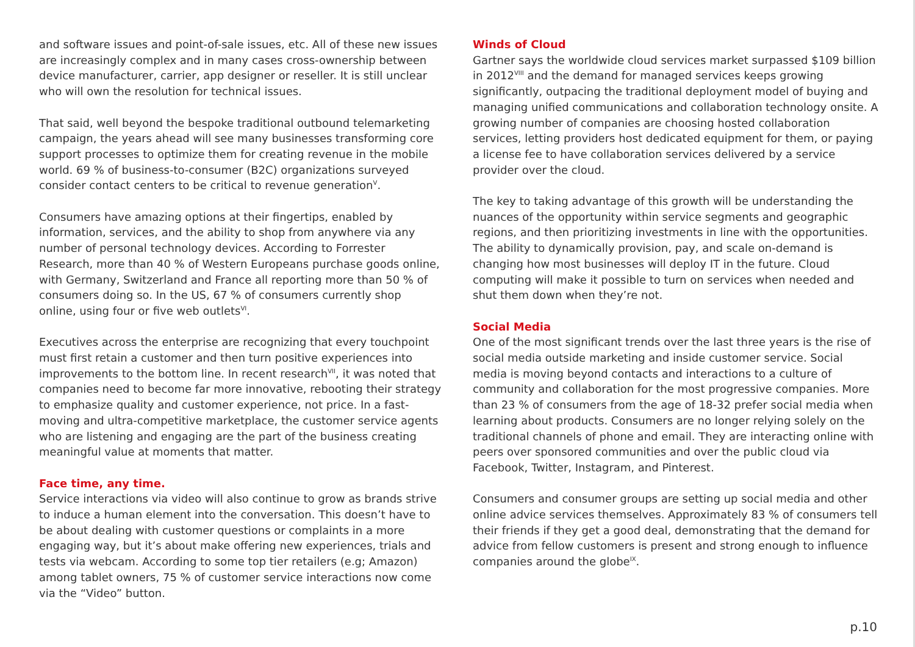and software issues and point-of-sale issues, etc. All of these new issues are increasingly complex and in many cases cross-ownership between device manufacturer, carrier, app designer or reseller. It is still unclear who will own the resolution for technical issues.
That said, well beyond the bespoke traditional outbound telemarketing campaign, the years ahead will see many businesses transforming core support processes to optimize them for creating revenue in the mobile world. 69 % of business-to-consumer (B2C) organizations surveyed consider contact centers to be critical to revenue generation<sup>V</sup>.
Consumers have amazing options at their fingertips, enabled by information, services, and the ability to shop from anywhere via any number of personal technology devices. According to Forrester Research, more than 40 % of Western Europeans purchase goods online, with Germany, Switzerland and France all reporting more than 50 % of consumers doing so. In the US, 67 % of consumers currently shop online, using four or five web outlets<sup>VI</sup>.
Executives across the enterprise are recognizing that every touchpoint must first retain a customer and then turn positive experiences into improvements to the bottom line. In recent research<sup>VII</sup>, it was noted that companies need to become far more innovative, rebooting their strategy to emphasize quality and customer experience, not price. In a fast-moving and ultra-competitive marketplace, the customer service agents who are listening and engaging are the part of the business creating meaningful value at moments that matter.
Face time, any time.
Service interactions via video will also continue to grow as brands strive to induce a human element into the conversation. This doesn’t have to be about dealing with customer questions or complaints in a more engaging way, but it’s about make offering new experiences, trials and tests via webcam. According to some top tier retailers (e.g; Amazon) among tablet owners, 75 % of customer service interactions now come via the “Video” button.
Winds of Cloud
Gartner says the worldwide cloud services market surpassed $109 billion in 2012<sup>VIII</sup> and the demand for managed services keeps growing significantly, outpacing the traditional deployment model of buying and managing unified communications and collaboration technology onsite. A growing number of companies are choosing hosted collaboration services, letting providers host dedicated equipment for them, or paying a license fee to have collaboration services delivered by a service provider over the cloud.
The key to taking advantage of this growth will be understanding the nuances of the opportunity within service segments and geographic regions, and then prioritizing investments in line with the opportunities. The ability to dynamically provision, pay, and scale on-demand is changing how most businesses will deploy IT in the future. Cloud computing will make it possible to turn on services when needed and shut them down when they’re not.
Social Media
One of the most significant trends over the last three years is the rise of social media outside marketing and inside customer service. Social media is moving beyond contacts and interactions to a culture of community and collaboration for the most progressive companies. More than 23 % of consumers from the age of 18-32 prefer social media when learning about products. Consumers are no longer relying solely on the traditional channels of phone and email. They are interacting online with peers over sponsored communities and over the public cloud via Facebook, Twitter, Instagram, and Pinterest.
Consumers and consumer groups are setting up social media and other online advice services themselves. Approximately 83 % of consumers tell their friends if they get a good deal, demonstrating that the demand for advice from fellow customers is present and strong enough to influence companies around the globe<sup>IX</sup>.
p.10